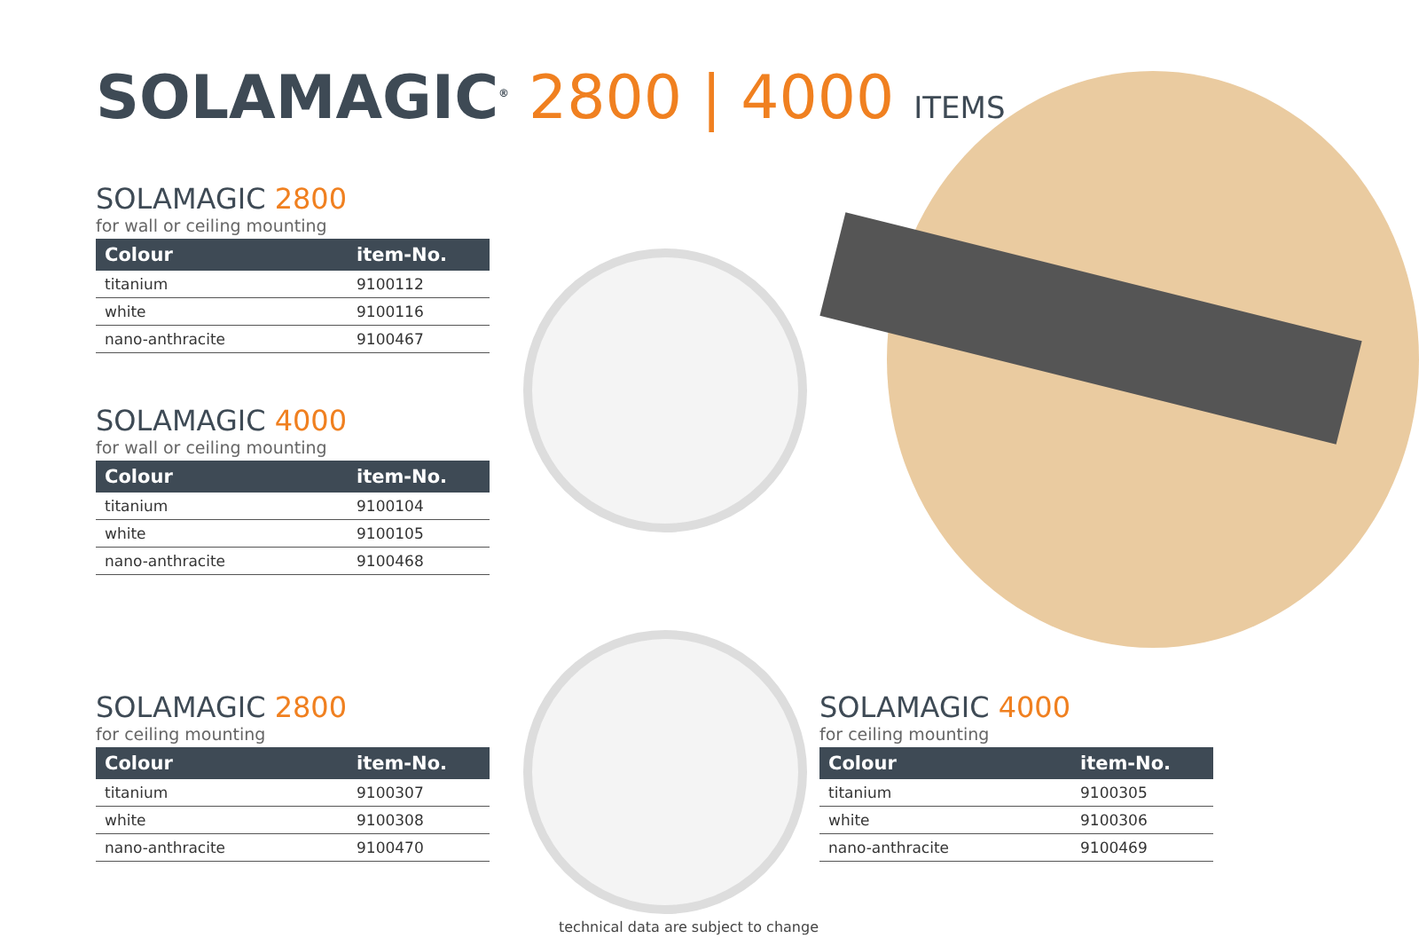SOLAMAGIC<sup>®</sup> 2800 | 4000 ITEMS
SOLAMAGIC 2800
for wall or ceiling mounting
| Colour | item-No. |
| --- | --- |
| titanium | 9100112 |
| white | 9100116 |
| nano-anthracite | 9100467 |
SOLAMAGIC 4000
for wall or ceiling mounting
| Colour | item-No. |
| --- | --- |
| titanium | 9100104 |
| white | 9100105 |
| nano-anthracite | 9100468 |
SOLAMAGIC 2800
for ceiling mounting
| Colour | item-No. |
| --- | --- |
| titanium | 9100307 |
| white | 9100308 |
| nano-anthracite | 9100470 |
SOLAMAGIC 4000
for ceiling mounting
| Colour | item-No. |
| --- | --- |
| titanium | 9100305 |
| white | 9100306 |
| nano-anthracite | 9100469 |
technical data are subject to change